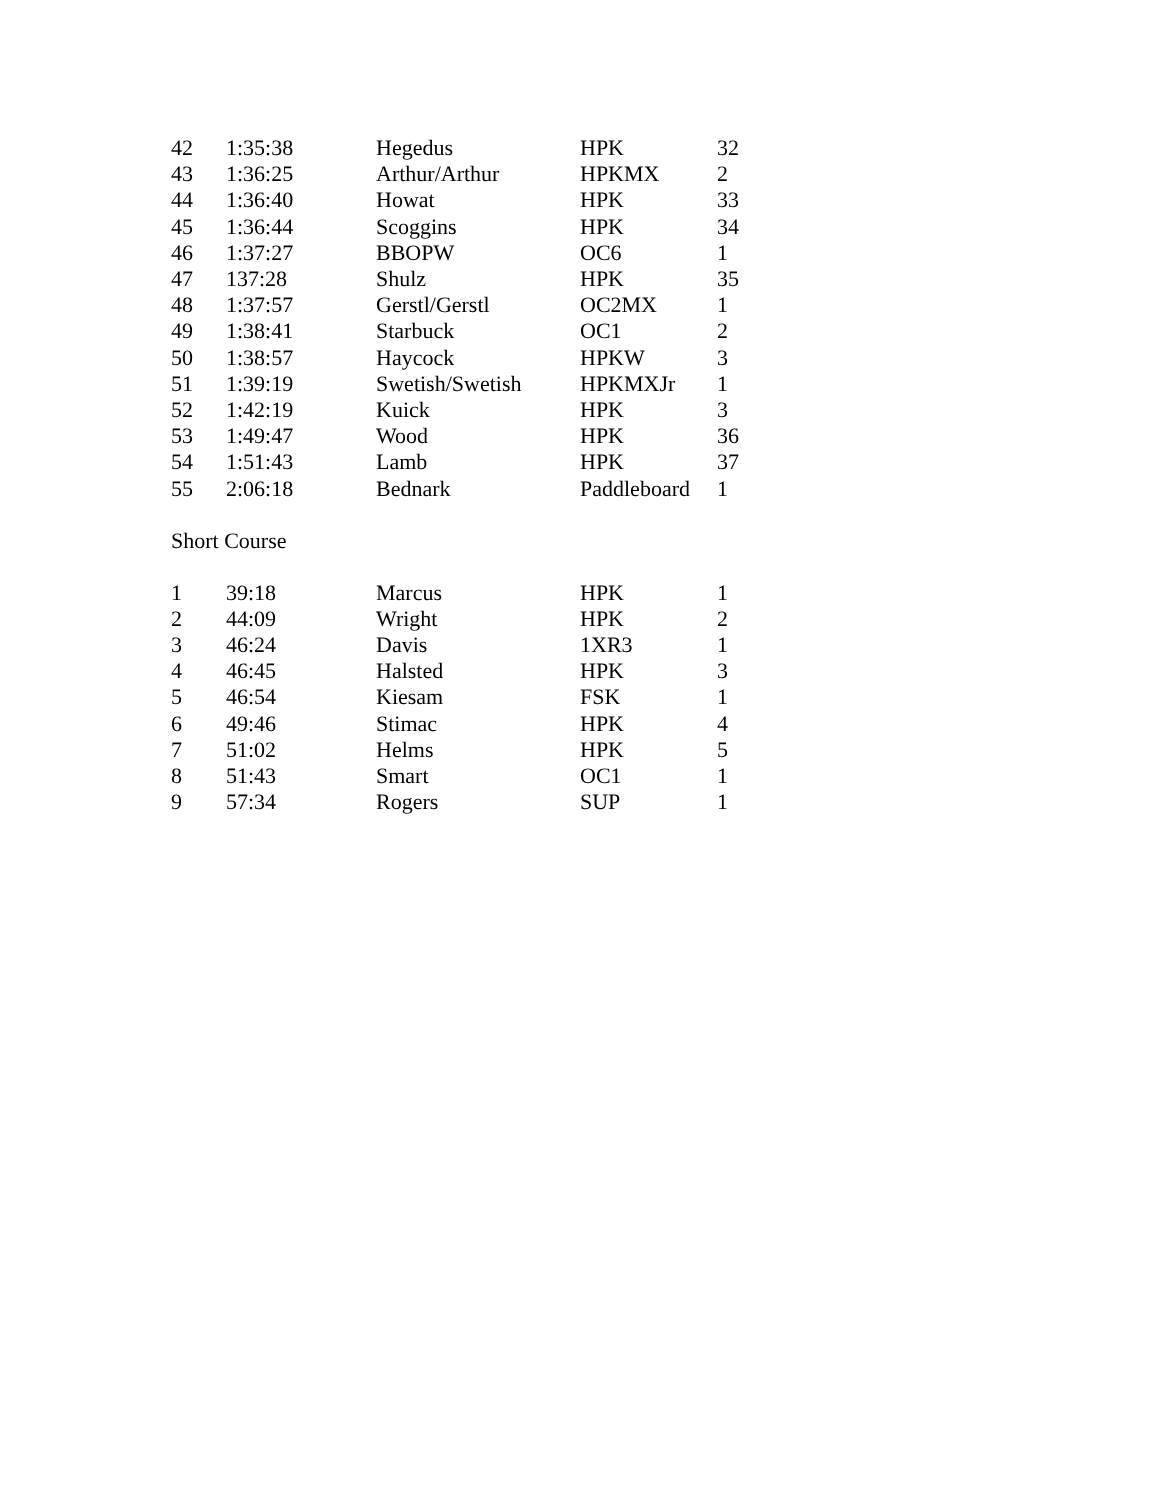| 42 | 1:35:38 | Hegedus | HPK | 32 |
| 43 | 1:36:25 | Arthur/Arthur | HPKMX | 2 |
| 44 | 1:36:40 | Howat | HPK | 33 |
| 45 | 1:36:44 | Scoggins | HPK | 34 |
| 46 | 1:37:27 | BBOPW | OC6 | 1 |
| 47 | 137:28 | Shulz | HPK | 35 |
| 48 | 1:37:57 | Gerstl/Gerstl | OC2MX | 1 |
| 49 | 1:38:41 | Starbuck | OC1 | 2 |
| 50 | 1:38:57 | Haycock | HPKW | 3 |
| 51 | 1:39:19 | Swetish/Swetish | HPKMXJr | 1 |
| 52 | 1:42:19 | Kuick | HPK | 3 |
| 53 | 1:49:47 | Wood | HPK | 36 |
| 54 | 1:51:43 | Lamb | HPK | 37 |
| 55 | 2:06:18 | Bednark | Paddleboard | 1 |
Short Course
| 1 | 39:18 | Marcus | HPK | 1 |
| 2 | 44:09 | Wright | HPK | 2 |
| 3 | 46:24 | Davis | 1XR3 | 1 |
| 4 | 46:45 | Halsted | HPK | 3 |
| 5 | 46:54 | Kiesam | FSK | 1 |
| 6 | 49:46 | Stimac | HPK | 4 |
| 7 | 51:02 | Helms | HPK | 5 |
| 8 | 51:43 | Smart | OC1 | 1 |
| 9 | 57:34 | Rogers | SUP | 1 |